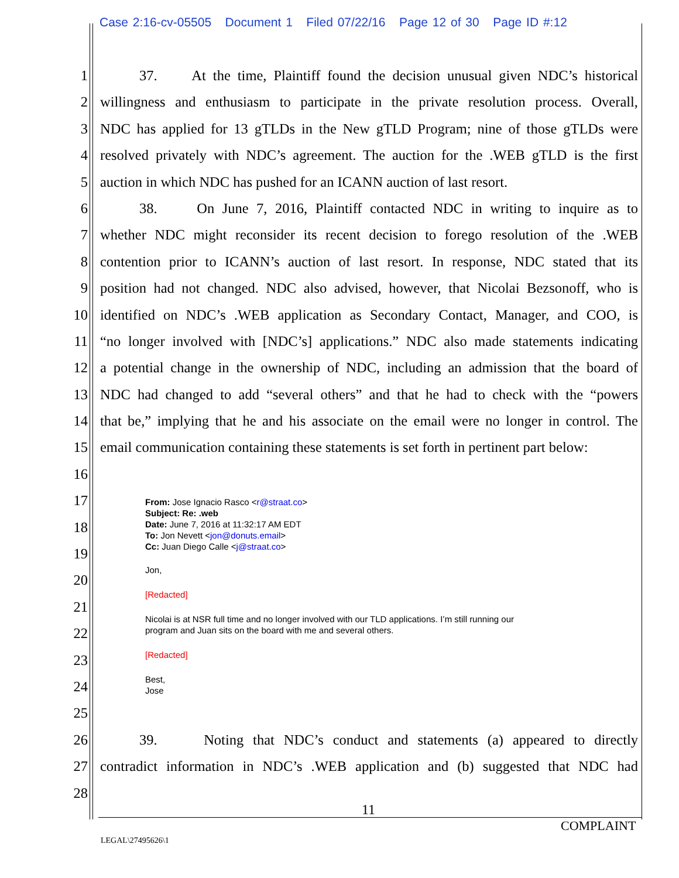Case 2:16-cv-05505 Document 1 Filed 07/22/16 Page 12 of 30 Page ID #:12
1
37. At the time, Plaintiff found the decision unusual given NDC’s historical
2
willingness and enthusiasm to participate in the private resolution process. Overall,
3
NDC has applied for 13 gTLDs in the New gTLD Program; nine of those gTLDs were
4
resolved privately with NDC’s agreement. The auction for the .WEB gTLD is the first
5
auction in which NDC has pushed for an ICANN auction of last resort.
6
38. On June 7, 2016, Plaintiff contacted NDC in writing to inquire as to
7
whether NDC might reconsider its recent decision to forego resolution of the .WEB
8
contention prior to ICANN’s auction of last resort. In response, NDC stated that its
9
position had not changed. NDC also advised, however, that Nicolai Bezsonoff, who is
10
identified on NDC’s .WEB application as Secondary Contact, Manager, and COO, is
11
“no longer involved with [NDC’s] applications.” NDC also made statements indicating
12
a potential change in the ownership of NDC, including an admission that the board of
13
NDC had changed to add “several others” and that he had to check with the “powers
14
that be,” implying that he and his associate on the email were no longer in control. The
15
email communication containing these statements is set forth in pertinent part below:
16
17
18
19
20
21
22
23
24
25
26
39. Noting that NDC’s conduct and statements (a) appeared to directly
27
contradict information in NDC’s .WEB application and (b) suggested that NDC had
28
From: Jose Ignacio Rasco <r@straat.co>
Subject: Re: .web
Date: June 7, 2016 at 11:32:17 AM EDT
To: Jon Nevett <jon@donuts.email>
Cc: Juan Diego Calle <j@straat.co>
Jon,
[Redacted]
Nicolai is at NSR full time and no longer involved with our TLD applications. I’m still running our
program and Juan sits on the board with me and several others.
[Redacted]
Best,
Jose
11
COMPLAINT
LEGAL\27495626\1